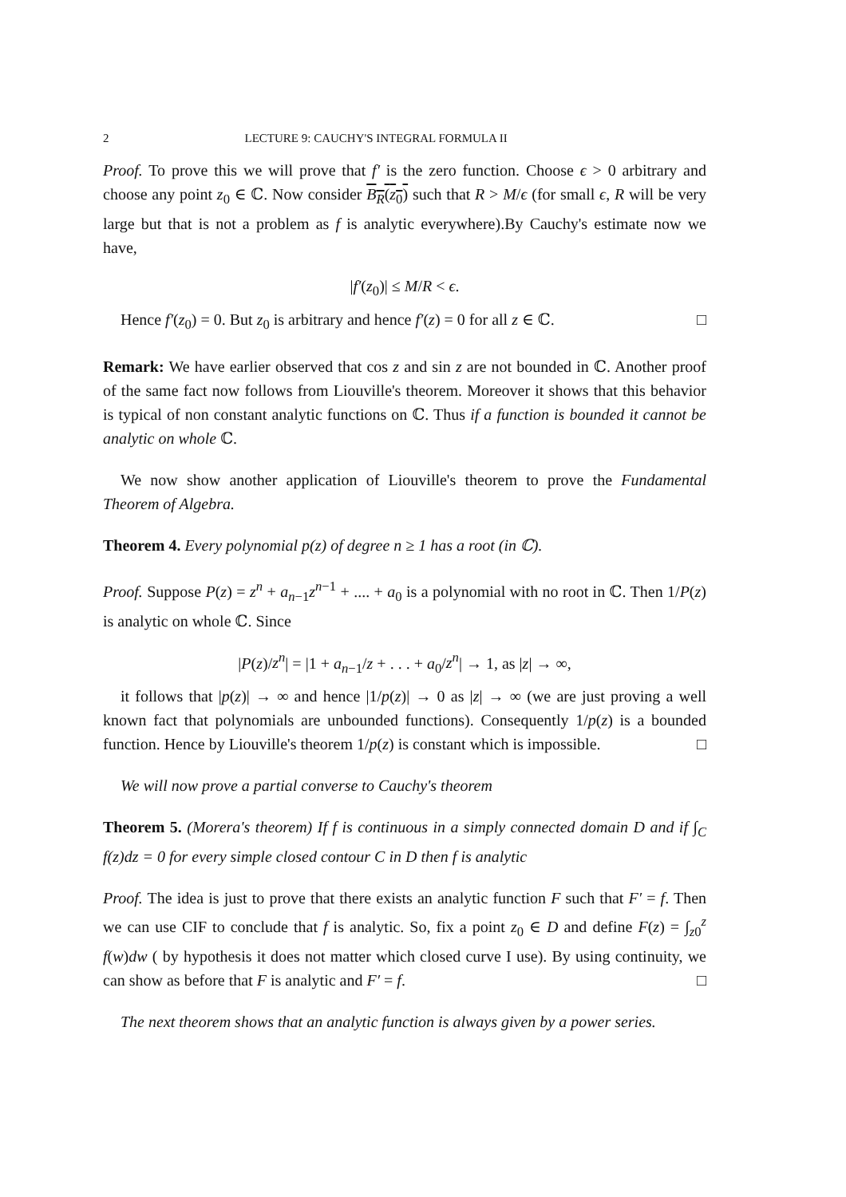2 LECTURE 9: CAUCHY'S INTEGRAL FORMULA II
Proof. To prove this we will prove that f′ is the zero function. Choose ϵ > 0 arbitrary and choose any point z<sub>0</sub> ∈ ℂ. Now consider B<sub>R</sub>(z<sub>0</sub>) such that R > M/ϵ (for small ϵ, R will be very large but that is not a problem as f is analytic everywhere).By Cauchy's estimate now we have,
|f′(z<sub>0</sub>)| ≤ M/R < ϵ.
Hence f′(z<sub>0</sub>) = 0. But z<sub>0</sub> is arbitrary and hence f′(z) = 0 for all z ∈ ℂ. □
Remark: We have earlier observed that cos z and sin z are not bounded in ℂ. Another proof of the same fact now follows from Liouville's theorem. Moreover it shows that this behavior is typical of non constant analytic functions on ℂ. Thus if a function is bounded it cannot be analytic on whole ℂ.
We now show another application of Liouville's theorem to prove the Fundamental Theorem of Algebra.
Theorem 4. Every polynomial p(z) of degree n ≥ 1 has a root (in ℂ).
Proof. Suppose P(z) = z<sup>n</sup> + a<sub>n−1</sub>z<sup>n−1</sup> + .... + a<sub>0</sub> is a polynomial with no root in ℂ. Then 1/P(z) is analytic on whole ℂ. Since
|P(z)/z<sup>n</sup>| = |1 + a<sub>n−1</sub>/z + . . . + a<sub>0</sub>/z<sup>n</sup>| → 1, as |z| → ∞,
it follows that |p(z)| → ∞ and hence |1/p(z)| → 0 as |z| → ∞ (we are just proving a well known fact that polynomials are unbounded functions). Consequently 1/p(z) is a bounded function. Hence by Liouville's theorem 1/p(z) is constant which is impossible. □
We will now prove a partial converse to Cauchy's theorem
Theorem 5. (Morera's theorem) If f is continuous in a simply connected domain D and if ∫<sub>C</sub> f(z)dz = 0 for every simple closed contour C in D then f is analytic
Proof. The idea is just to prove that there exists an analytic function F such that F′ = f. Then we can use CIF to conclude that f is analytic. So, fix a point z<sub>0</sub> ∈ D and define F(z) = ∫<sub>z0</sub><sup>z</sup> f(w)dw ( by hypothesis it does not matter which closed curve I use). By using continuity, we can show as before that F is analytic and F′ = f. □
The next theorem shows that an analytic function is always given by a power series.